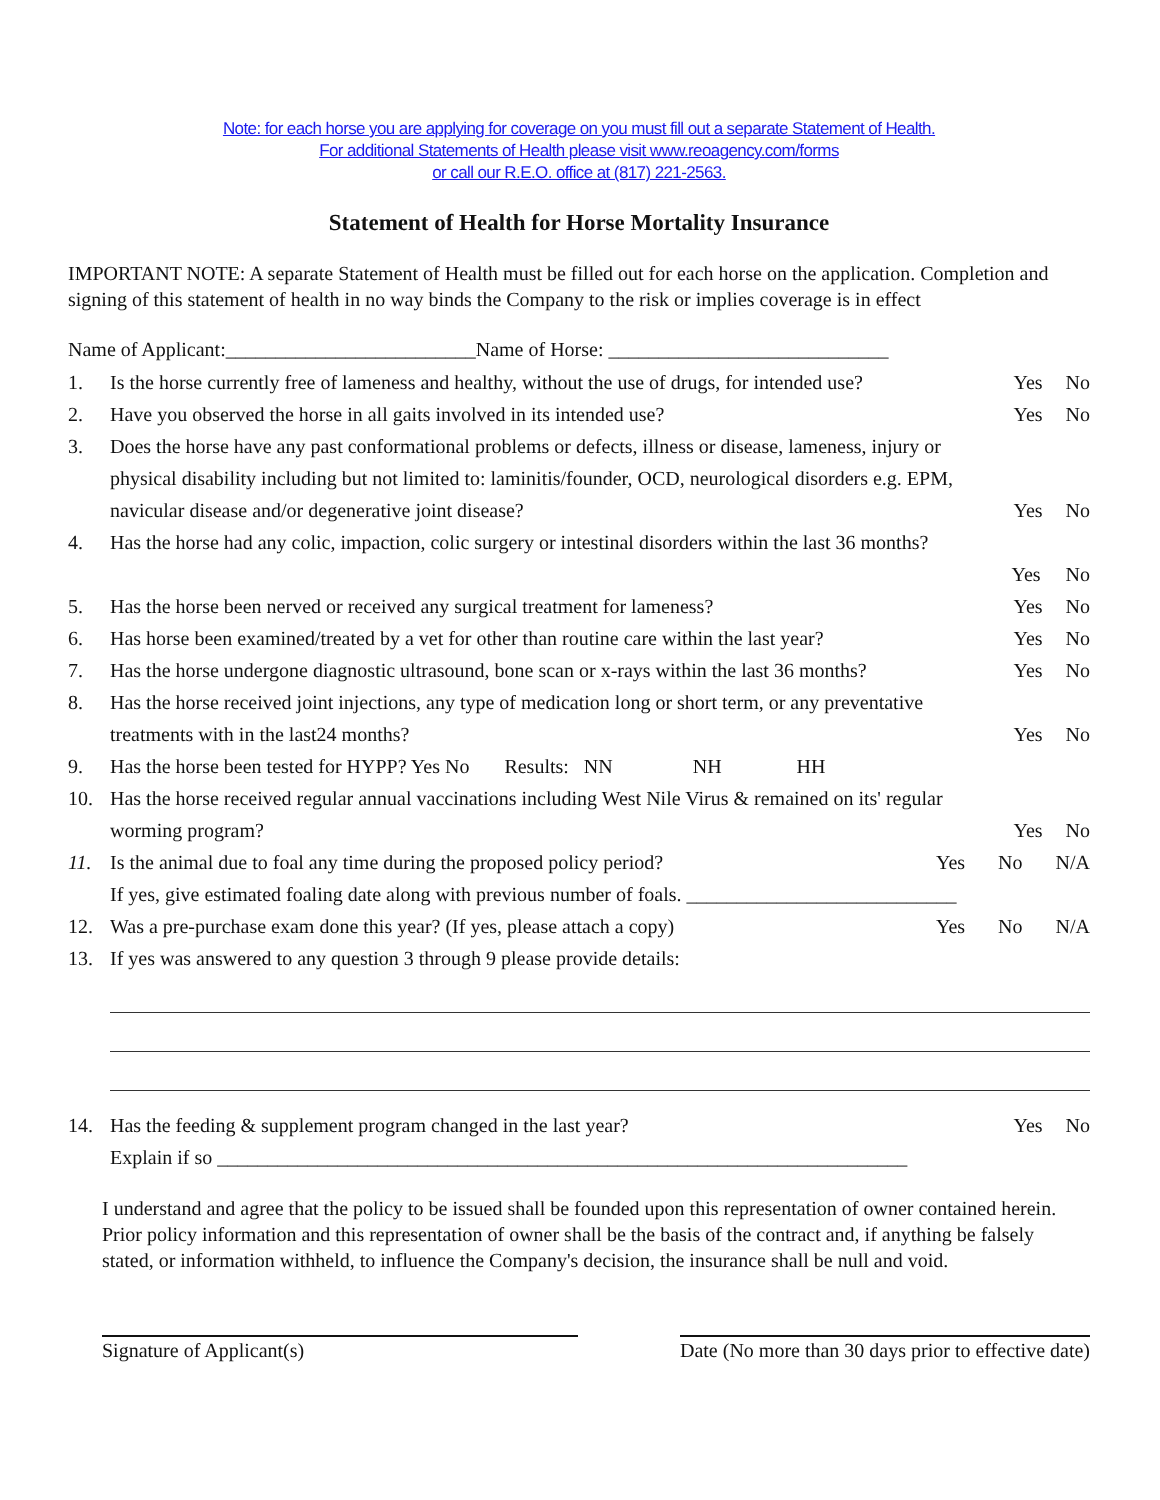Note: for each horse you are applying for coverage on you must fill out a separate Statement of Health.
For additional Statements of Health please visit www.reoagency.com/forms
or call our R.E.O. office at (817) 221-2563.
Statement of Health for Horse Mortality Insurance
IMPORTANT NOTE: A separate Statement of Health must be filled out for each horse on the application. Completion and signing of this statement of health in no way binds the Company to the risk or implies coverage is in effect
Name of Applicant:_________________________Name of Horse: ____________________________
1. Is the horse currently free of lameness and healthy, without the use of drugs, for intended use? Yes No
2. Have you observed the horse in all gaits involved in its intended use? Yes No
3. Does the horse have any past conformational problems or defects, illness or disease, lameness, injury or physical disability including but not limited to: laminitis/founder, OCD, neurological disorders e.g. EPM, navicular disease and/or degenerative joint disease? Yes No
4. Has the horse had any colic, impaction, colic surgery or intestinal disorders within the last 36 months?
Yes No
5. Has the horse been nerved or received any surgical treatment for lameness? Yes No
6. Has horse been examined/treated by a vet for other than routine care within the last year? Yes No
7. Has the horse undergone diagnostic ultrasound, bone scan or x-rays within the last 36 months? Yes No
8. Has the horse received joint injections, any type of medication long or short term, or any preventative treatments with in the last24 months? Yes No
9. Has the horse been tested for HYPP? Yes No Results: NN NH HH
10. Has the horse received regular annual vaccinations including West Nile Virus & remained on its' regular worming program? Yes No
11. Is the animal due to foal any time during the proposed policy period? Yes No N/A
If yes, give estimated foaling date along with previous number of foals. ___________________________
12. Was a pre-purchase exam done this year? (If yes, please attach a copy) Yes No N/A
13. If yes was answered to any question 3 through 9 please provide details:
14. Has the feeding & supplement program changed in the last year? Yes No
Explain if so _____________________________________________________________________
I understand and agree that the policy to be issued shall be founded upon this representation of owner contained herein. Prior policy information and this representation of owner shall be the basis of the contract and, if anything be falsely stated, or information withheld, to influence the Company's decision, the insurance shall be null and void.
Signature of Applicant(s) Date (No more than 30 days prior to effective date)